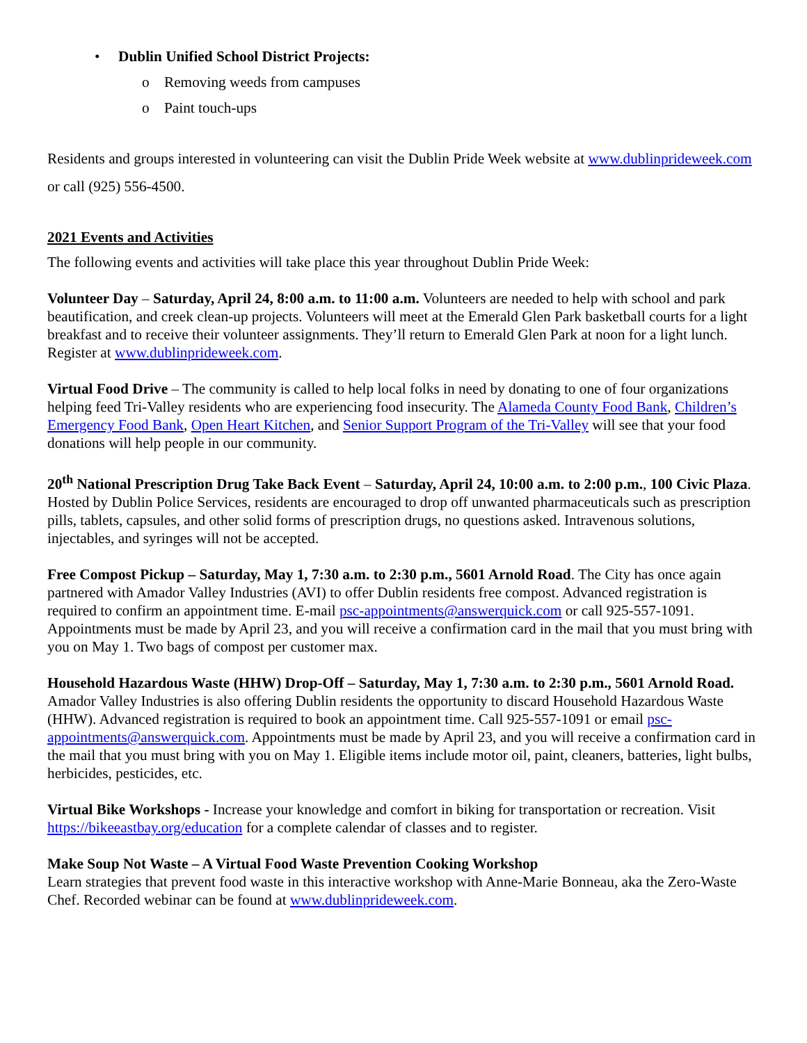• Dublin Unified School District Projects:
o Removing weeds from campuses
o Paint touch-ups
Residents and groups interested in volunteering can visit the Dublin Pride Week website at www.dublinprideweek.com or call (925) 556-4500.
2021 Events and Activities
The following events and activities will take place this year throughout Dublin Pride Week:
Volunteer Day – Saturday, April 24, 8:00 a.m. to 11:00 a.m. Volunteers are needed to help with school and park beautification, and creek clean-up projects. Volunteers will meet at the Emerald Glen Park basketball courts for a light breakfast and to receive their volunteer assignments. They’ll return to Emerald Glen Park at noon for a light lunch. Register at www.dublinprideweek.com.
Virtual Food Drive – The community is called to help local folks in need by donating to one of four organizations helping feed Tri-Valley residents who are experiencing food insecurity. The Alameda County Food Bank, Children’s Emergency Food Bank, Open Heart Kitchen, and Senior Support Program of the Tri-Valley will see that your food donations will help people in our community.
20<sup>th</sup> National Prescription Drug Take Back Event – Saturday, April 24, 10:00 a.m. to 2:00 p.m., 100 Civic Plaza. Hosted by Dublin Police Services, residents are encouraged to drop off unwanted pharmaceuticals such as prescription pills, tablets, capsules, and other solid forms of prescription drugs, no questions asked. Intravenous solutions, injectables, and syringes will not be accepted.
Free Compost Pickup – Saturday, May 1, 7:30 a.m. to 2:30 p.m., 5601 Arnold Road. The City has once again partnered with Amador Valley Industries (AVI) to offer Dublin residents free compost. Advanced registration is required to confirm an appointment time. E-mail psc-appointments@answerquick.com or call 925-557-1091. Appointments must be made by April 23, and you will receive a confirmation card in the mail that you must bring with you on May 1. Two bags of compost per customer max.
Household Hazardous Waste (HHW) Drop-Off – Saturday, May 1, 7:30 a.m. to 2:30 p.m., 5601 Arnold Road. Amador Valley Industries is also offering Dublin residents the opportunity to discard Household Hazardous Waste (HHW). Advanced registration is required to book an appointment time. Call 925-557-1091 or email psc-appointments@answerquick.com. Appointments must be made by April 23, and you will receive a confirmation card in the mail that you must bring with you on May 1. Eligible items include motor oil, paint, cleaners, batteries, light bulbs, herbicides, pesticides, etc.
Virtual Bike Workshops - Increase your knowledge and comfort in biking for transportation or recreation. Visit https://bikeeastbay.org/education for a complete calendar of classes and to register.
Make Soup Not Waste – A Virtual Food Waste Prevention Cooking Workshop
Learn strategies that prevent food waste in this interactive workshop with Anne-Marie Bonneau, aka the Zero-Waste Chef. Recorded webinar can be found at www.dublinprideweek.com.